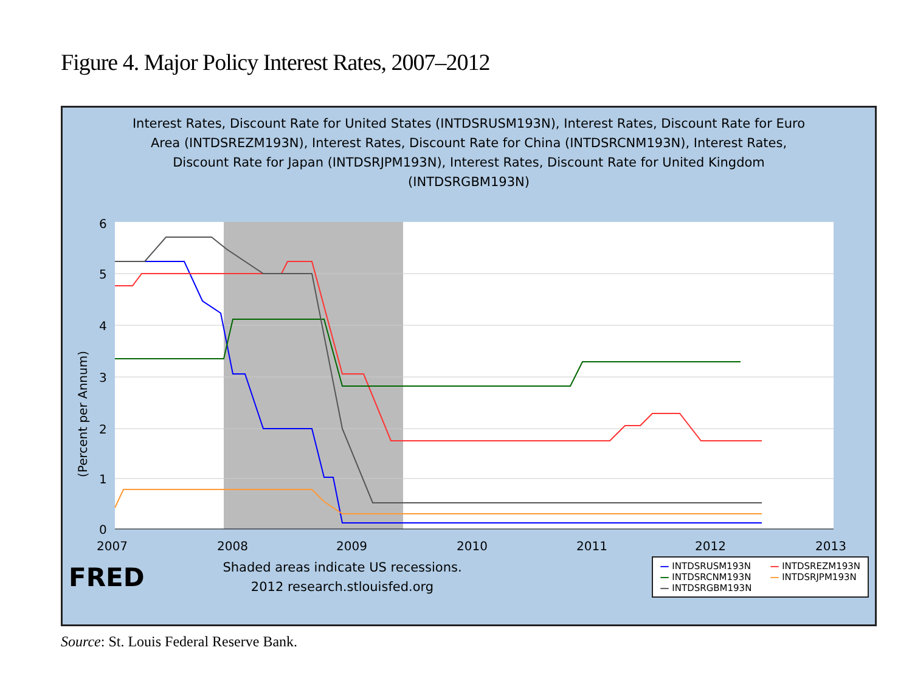Figure 4. Major Policy Interest Rates, 2007–2012
Interest Rates, Discount Rate for United States (INTDSRUSM193N), Interest Rates, Discount Rate for Euro Area (INTDSREZM193N), Interest Rates, Discount Rate for China (INTDSRCNM193N), Interest Rates, Discount Rate for Japan (INTDSRJPM193N), Interest Rates, Discount Rate for United Kingdom (INTDSRGBM193N)
6
5
4
3
2
1
0
2007
2008
2009
2010
2011
2012
2013
(Percent per Annum)
FRED
Shaded areas indicate US recessions.
2012 research.stlouisfed.org
— INTDSRUSM193N — INTDSREZM193N — INTDSRCNM193N — INTDSRJPM193N — INTDSRGBM193N
Source: St. Louis Federal Reserve Bank.